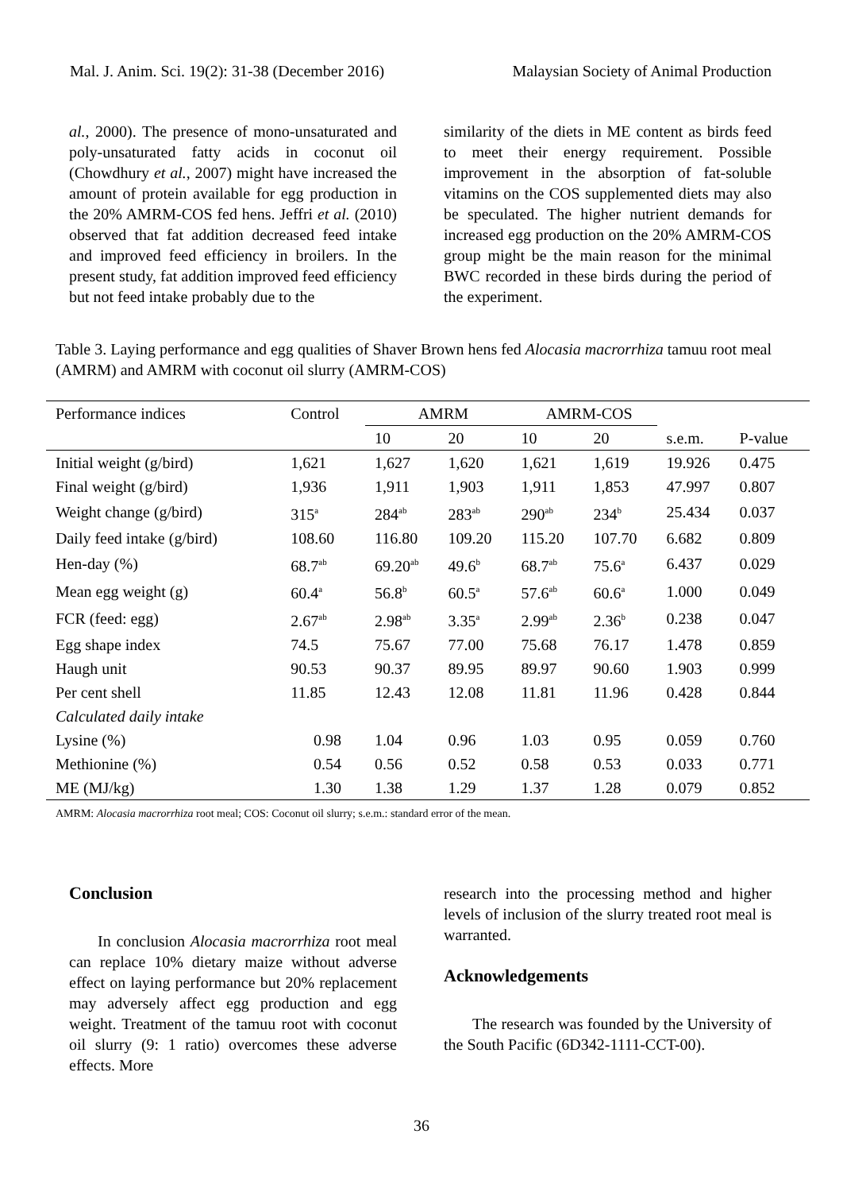Mal. J. Anim. Sci. 19(2): 31-38 (December 2016) Malaysian Society of Animal Production
al., 2000). The presence of mono-unsaturated and poly-unsaturated fatty acids in coconut oil (Chowdhury et al., 2007) might have increased the amount of protein available for egg production in the 20% AMRM-COS fed hens. Jeffri et al. (2010) observed that fat addition decreased feed intake and improved feed efficiency in broilers. In the present study, fat addition improved feed efficiency but not feed intake probably due to the
similarity of the diets in ME content as birds feed to meet their energy requirement. Possible improvement in the absorption of fat-soluble vitamins on the COS supplemented diets may also be speculated. The higher nutrient demands for increased egg production on the 20% AMRM-COS group might be the main reason for the minimal BWC recorded in these birds during the period of the experiment.
Table 3. Laying performance and egg qualities of Shaver Brown hens fed Alocasia macrorrhiza tamuu root meal (AMRM) and AMRM with coconut oil slurry (AMRM-COS)
| Performance indices | Control | AMRM | | AMRM-COS | | | |
| --- | --- | --- | --- | --- | --- | --- | --- |
| | | 10 | 20 | 10 | 20 | s.e.m. | P-value |
| Initial weight (g/bird) | 1,621 | 1,627 | 1,620 | 1,621 | 1,619 | 19.926 | 0.475 |
| Final weight (g/bird) | 1,936 | 1,911 | 1,903 | 1,911 | 1,853 | 47.997 | 0.807 |
| Weight change (g/bird) | 315<sup>a</sup> | 284<sup>ab</sup> | 283<sup>ab</sup> | 290<sup>ab</sup> | 234<sup>b</sup> | 25.434 | 0.037 |
| Daily feed intake (g/bird) | 108.60 | 116.80 | 109.20 | 115.20 | 107.70 | 6.682 | 0.809 |
| Hen-day (%) | 68.7<sup>ab</sup> | 69.20<sup>ab</sup> | 49.6<sup>b</sup> | 68.7<sup>ab</sup> | 75.6<sup>a</sup> | 6.437 | 0.029 |
| Mean egg weight (g) | 60.4<sup>a</sup> | 56.8<sup>b</sup> | 60.5<sup>a</sup> | 57.6<sup>ab</sup> | 60.6<sup>a</sup> | 1.000 | 0.049 |
| FCR (feed: egg) | 2.67<sup>ab</sup> | 2.98<sup>ab</sup> | 3.35<sup>a</sup> | 2.99<sup>ab</sup> | 2.36<sup>b</sup> | 0.238 | 0.047 |
| Egg shape index | 74.5 | 75.67 | 77.00 | 75.68 | 76.17 | 1.478 | 0.859 |
| Haugh unit | 90.53 | 90.37 | 89.95 | 89.97 | 90.60 | 1.903 | 0.999 |
| Per cent shell | 11.85 | 12.43 | 12.08 | 11.81 | 11.96 | 0.428 | 0.844 |
| Calculated daily intake | | | | | | | |
| Lysine (%) | 0.98 | 1.04 | 0.96 | 1.03 | 0.95 | 0.059 | 0.760 |
| Methionine (%) | 0.54 | 0.56 | 0.52 | 0.58 | 0.53 | 0.033 | 0.771 |
| ME (MJ/kg) | 1.30 | 1.38 | 1.29 | 1.37 | 1.28 | 0.079 | 0.852 |
AMRM: Alocasia macrorrhiza root meal; COS: Coconut oil slurry; s.e.m.: standard error of the mean.
Conclusion
In conclusion Alocasia macrorrhiza root meal can replace 10% dietary maize without adverse effect on laying performance but 20% replacement may adversely affect egg production and egg weight. Treatment of the tamuu root with coconut oil slurry (9: 1 ratio) overcomes these adverse effects. More
research into the processing method and higher levels of inclusion of the slurry treated root meal is warranted.
Acknowledgements
The research was founded by the University of the South Pacific (6D342-1111-CCT-00).
36